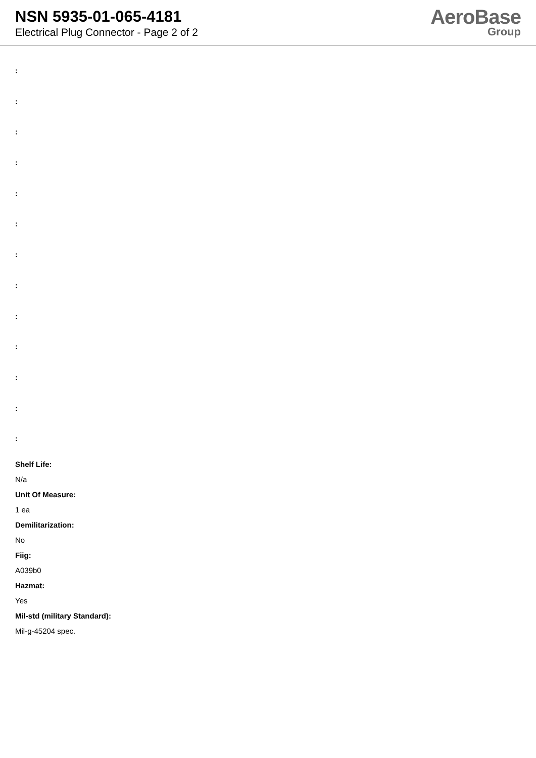NSN 5935-01-065-4181
Electrical Plug Connector - Page 2 of 2
AeroBase
Group
:
:
:
:
:
:
:
:
:
:
:
:
:
Shelf Life:
N/a
Unit Of Measure:
1 ea
Demilitarization:
No
Fiig:
A039b0
Hazmat:
Yes
Mil-std (military Standard):
Mil-g-45204 spec.